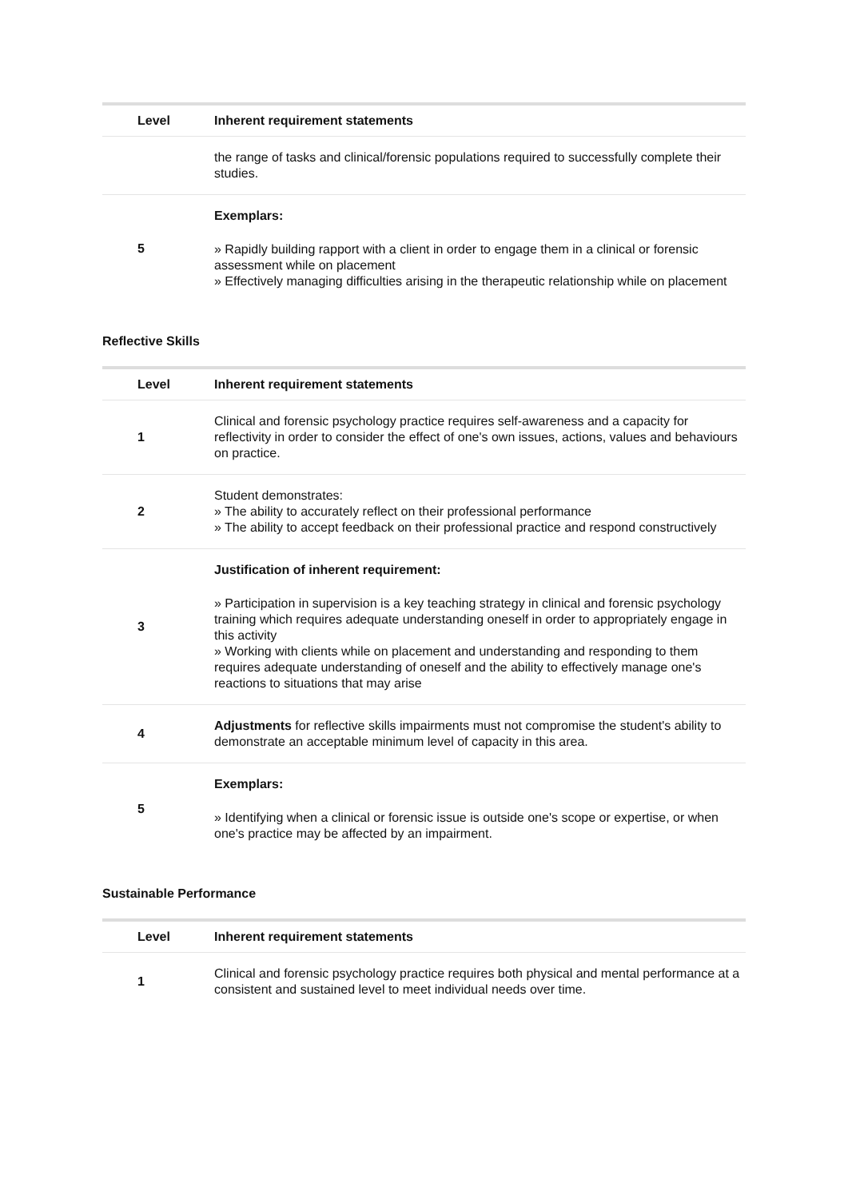| Level | Inherent requirement statements |
| --- | --- |
| | the range of tasks and clinical/forensic populations required to successfully complete their studies. |
| 5 | Exemplars: » Rapidly building rapport with a client in order to engage them in a clinical or forensic assessment while on placement » Effectively managing difficulties arising in the therapeutic relationship while on placement |
Reflective Skills
| Level | Inherent requirement statements |
| --- | --- |
| 1 | Clinical and forensic psychology practice requires self-awareness and a capacity for reflectivity in order to consider the effect of one's own issues, actions, values and behaviours on practice. |
| 2 | Student demonstrates: » The ability to accurately reflect on their professional performance » The ability to accept feedback on their professional practice and respond constructively |
| 3 | Justification of inherent requirement: » Participation in supervision is a key teaching strategy in clinical and forensic psychology training which requires adequate understanding oneself in order to appropriately engage in this activity » Working with clients while on placement and understanding and responding to them requires adequate understanding of oneself and the ability to effectively manage one's reactions to situations that may arise |
| 4 | Adjustments for reflective skills impairments must not compromise the student's ability to demonstrate an acceptable minimum level of capacity in this area. |
| 5 | Exemplars: » Identifying when a clinical or forensic issue is outside one's scope or expertise, or when one's practice may be affected by an impairment. |
Sustainable Performance
| Level | Inherent requirement statements |
| --- | --- |
| 1 | Clinical and forensic psychology practice requires both physical and mental performance at a consistent and sustained level to meet individual needs over time. |